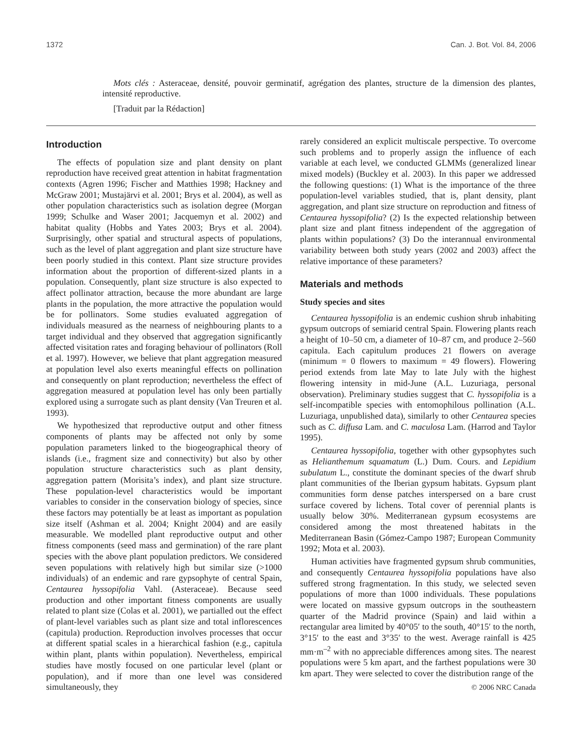1372 Can. J. Bot. Vol. 84, 2006
Mots clés : Asteraceae, densité, pouvoir germinatif, agrégation des plantes, structure de la dimension des plantes, intensité reproductive.
[Traduit par la Rédaction]
Introduction
The effects of population size and plant density on plant reproduction have received great attention in habitat fragmentation contexts (Agren 1996; Fischer and Matthies 1998; Hackney and McGraw 2001; Mustajärvi et al. 2001; Brys et al. 2004), as well as other population characteristics such as isolation degree (Morgan 1999; Schulke and Waser 2001; Jacquemyn et al. 2002) and habitat quality (Hobbs and Yates 2003; Brys et al. 2004). Surprisingly, other spatial and structural aspects of populations, such as the level of plant aggregation and plant size structure have been poorly studied in this context. Plant size structure provides information about the proportion of different-sized plants in a population. Consequently, plant size structure is also expected to affect pollinator attraction, because the more abundant are large plants in the population, the more attractive the population would be for pollinators. Some studies evaluated aggregation of individuals measured as the nearness of neighbouring plants to a target individual and they observed that aggregation significantly affected visitation rates and foraging behaviour of pollinators (Roll et al. 1997). However, we believe that plant aggregation measured at population level also exerts meaningful effects on pollination and consequently on plant reproduction; nevertheless the effect of aggregation measured at population level has only been partially explored using a surrogate such as plant density (Van Treuren et al. 1993).
We hypothesized that reproductive output and other fitness components of plants may be affected not only by some population parameters linked to the biogeographical theory of islands (i.e., fragment size and connectivity) but also by other population structure characteristics such as plant density, aggregation pattern (Morisita’s index), and plant size structure. These population-level characteristics would be important variables to consider in the conservation biology of species, since these factors may potentially be at least as important as population size itself (Ashman et al. 2004; Knight 2004) and are easily measurable. We modelled plant reproductive output and other fitness components (seed mass and germination) of the rare plant species with the above plant population predictors. We considered seven populations with relatively high but similar size (>1000 individuals) of an endemic and rare gypsophyte of central Spain, Centaurea hyssopifolia Vahl. (Asteraceae). Because seed production and other important fitness components are usually related to plant size (Colas et al. 2001), we partialled out the effect of plant-level variables such as plant size and total inflorescences (capitula) production. Reproduction involves processes that occur at different spatial scales in a hierarchical fashion (e.g., capitula within plant, plants within population). Nevertheless, empirical studies have mostly focused on one particular level (plant or population), and if more than one level was considered simultaneously, they
rarely considered an explicit multiscale perspective. To overcome such problems and to properly assign the influence of each variable at each level, we conducted GLMMs (generalized linear mixed models) (Buckley et al. 2003). In this paper we addressed the following questions: (1) What is the importance of the three population-level variables studied, that is, plant density, plant aggregation, and plant size structure on reproduction and fitness of Centaurea hyssopifolia? (2) Is the expected relationship between plant size and plant fitness independent of the aggregation of plants within populations? (3) Do the interannual environmental variability between both study years (2002 and 2003) affect the relative importance of these parameters?
Materials and methods
Study species and sites
Centaurea hyssopifolia is an endemic cushion shrub inhabiting gypsum outcrops of semiarid central Spain. Flowering plants reach a height of 10–50 cm, a diameter of 10–87 cm, and produce 2–560 capitula. Each capitulum produces 21 flowers on average (minimum = 0 flowers to maximum = 49 flowers). Flowering period extends from late May to late July with the highest flowering intensity in mid-June (A.L. Luzuriaga, personal observation). Preliminary studies suggest that C. hyssopifolia is a self-incompatible species with entomophilous pollination (A.L. Luzuriaga, unpublished data), similarly to other Centaurea species such as C. diffusa Lam. and C. maculosa Lam. (Harrod and Taylor 1995).
Centaurea hyssopifolia, together with other gypsophytes such as Helianthemum squamatum (L.) Dum. Cours. and Lepidium subulatum L., constitute the dominant species of the dwarf shrub plant communities of the Iberian gypsum habitats. Gypsum plant communities form dense patches interspersed on a bare crust surface covered by lichens. Total cover of perennial plants is usually below 30%. Mediterranean gypsum ecosystems are considered among the most threatened habitats in the Mediterranean Basin (Gómez-Campo 1987; European Community 1992; Mota et al. 2003).
Human activities have fragmented gypsum shrub communities, and consequently Centaurea hyssopifolia populations have also suffered strong fragmentation. In this study, we selected seven populations of more than 1000 individuals. These populations were located on massive gypsum outcrops in the southeastern quarter of the Madrid province (Spain) and laid within a rectangular area limited by 40°05′ to the south, 40°15′ to the north, 3°15′ to the east and 3°35′ to the west. Average rainfall is 425 mm·m<sup>–2</sup> with no appreciable differences among sites. The nearest populations were 5 km apart, and the farthest populations were 30 km apart. They were selected to cover the distribution range of the
© 2006 NRC Canada